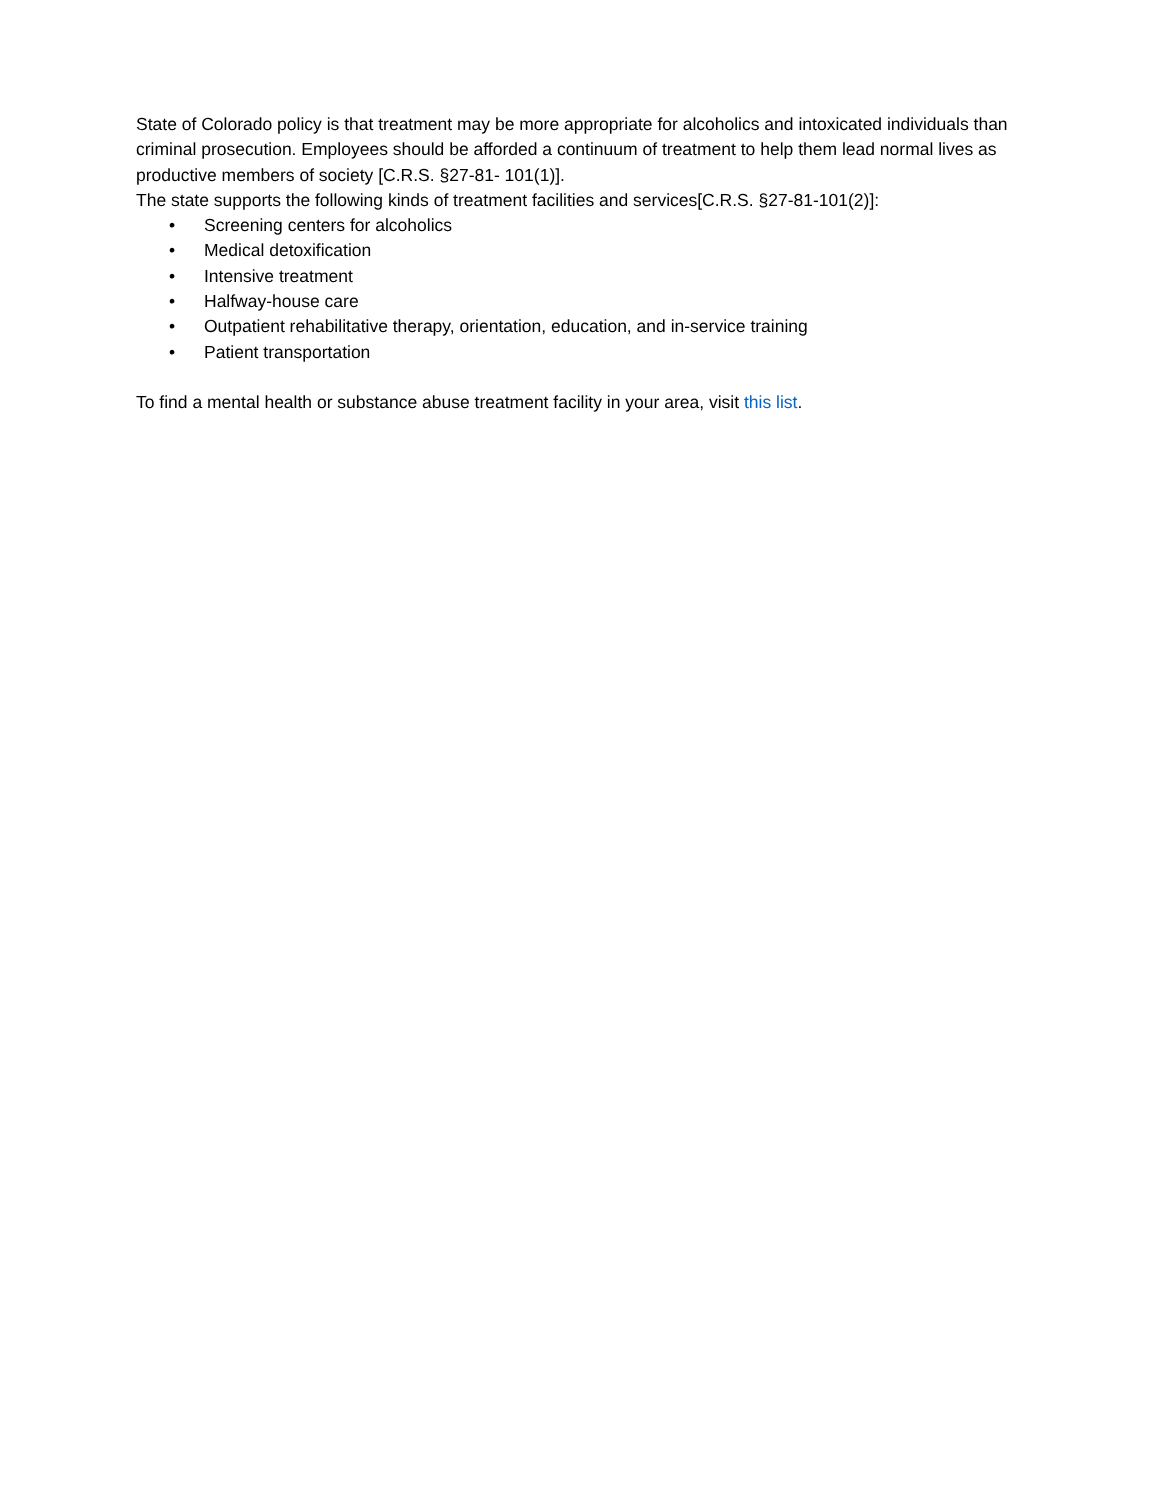State of Colorado policy is that treatment may be more appropriate for alcoholics and intoxicated individuals than criminal prosecution. Employees should be afforded a continuum of treatment to help them lead normal lives as productive members of society [C.R.S. §27-81- 101(1)].
The state supports the following kinds of treatment facilities and services[C.R.S. §27-81-101(2)]:
• Screening centers for alcoholics
• Medical detoxification
• Intensive treatment
• Halfway-house care
• Outpatient rehabilitative therapy, orientation, education, and in-service training
• Patient transportation
To find a mental health or substance abuse treatment facility in your area, visit this list.